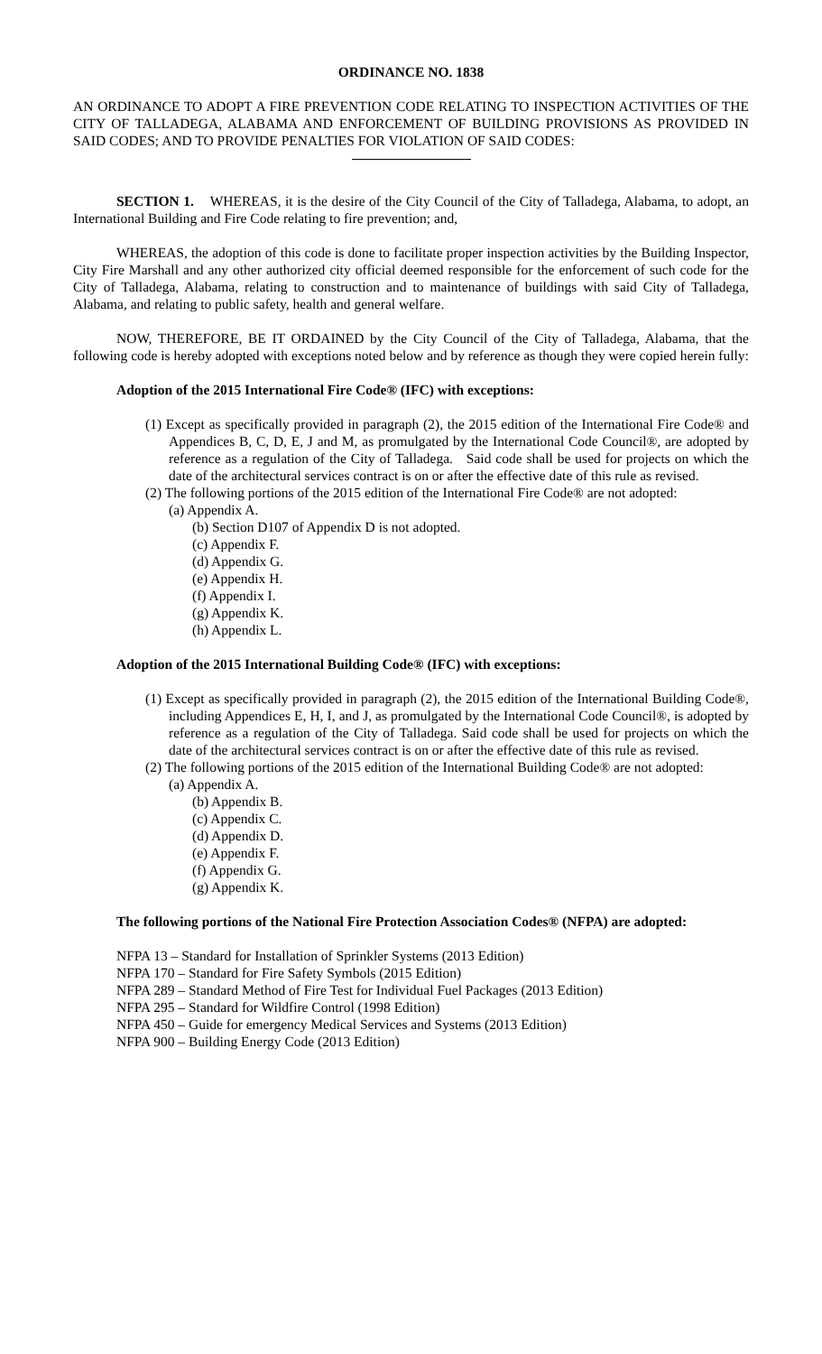ORDINANCE NO. 1838
AN ORDINANCE TO ADOPT A FIRE PREVENTION CODE RELATING TO INSPECTION ACTIVITIES OF THE CITY OF TALLADEGA, ALABAMA AND ENFORCEMENT OF BUILDING PROVISIONS AS PROVIDED IN SAID CODES; AND TO PROVIDE PENALTIES FOR VIOLATION OF SAID CODES:
SECTION 1. WHEREAS, it is the desire of the City Council of the City of Talladega, Alabama, to adopt, an International Building and Fire Code relating to fire prevention; and,
WHEREAS, the adoption of this code is done to facilitate proper inspection activities by the Building Inspector, City Fire Marshall and any other authorized city official deemed responsible for the enforcement of such code for the City of Talladega, Alabama, relating to construction and to maintenance of buildings with said City of Talladega, Alabama, and relating to public safety, health and general welfare.
NOW, THEREFORE, BE IT ORDAINED by the City Council of the City of Talladega, Alabama, that the following code is hereby adopted with exceptions noted below and by reference as though they were copied herein fully:
Adoption of the 2015 International Fire Code® (IFC) with exceptions:
(1) Except as specifically provided in paragraph (2), the 2015 edition of the International Fire Code® and Appendices B, C, D, E, J and M, as promulgated by the International Code Council®, are adopted by reference as a regulation of the City of Talladega. Said code shall be used for projects on which the date of the architectural services contract is on or after the effective date of this rule as revised.
(2) The following portions of the 2015 edition of the International Fire Code® are not adopted:
(a) Appendix A.
(b) Section D107 of Appendix D is not adopted.
(c) Appendix F.
(d) Appendix G.
(e) Appendix H.
(f) Appendix I.
(g) Appendix K.
(h) Appendix L.
Adoption of the 2015 International Building Code® (IFC) with exceptions:
(1) Except as specifically provided in paragraph (2), the 2015 edition of the International Building Code®, including Appendices E, H, I, and J, as promulgated by the International Code Council®, is adopted by reference as a regulation of the City of Talladega. Said code shall be used for projects on which the date of the architectural services contract is on or after the effective date of this rule as revised.
(2) The following portions of the 2015 edition of the International Building Code® are not adopted:
(a) Appendix A.
(b) Appendix B.
(c) Appendix C.
(d) Appendix D.
(e) Appendix F.
(f) Appendix G.
(g) Appendix K.
The following portions of the National Fire Protection Association Codes® (NFPA) are adopted:
NFPA 13 – Standard for Installation of Sprinkler Systems (2013 Edition)
NFPA 170 – Standard for Fire Safety Symbols (2015 Edition)
NFPA 289 – Standard Method of Fire Test for Individual Fuel Packages (2013 Edition)
NFPA 295 – Standard for Wildfire Control (1998 Edition)
NFPA 450 – Guide for emergency Medical Services and Systems (2013 Edition)
NFPA 900 – Building Energy Code (2013 Edition)